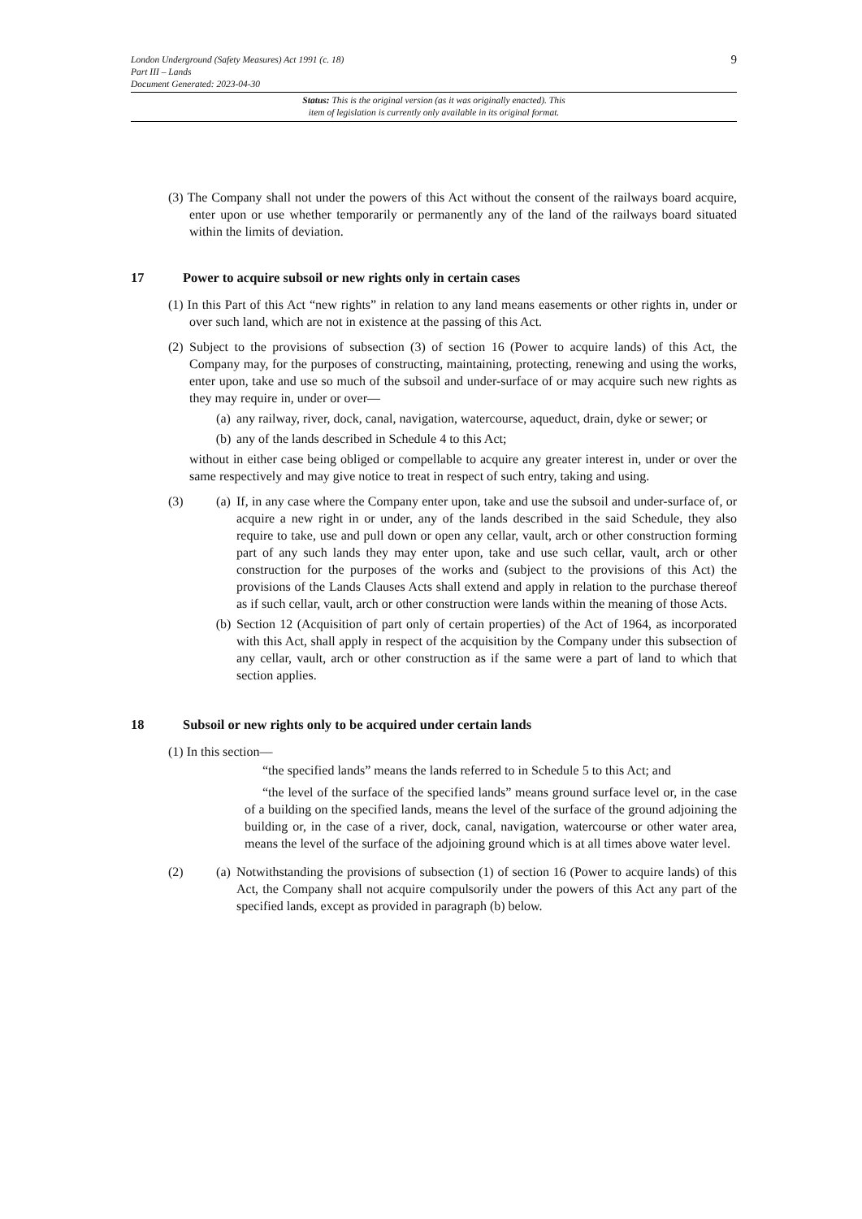9
London Underground (Safety Measures) Act 1991 (c. 18)
Part III – Lands
Document Generated: 2023-04-30
Status: This is the original version (as it was originally enacted). This
item of legislation is currently only available in its original format.
(3) The Company shall not under the powers of this Act without the consent of the railways board acquire, enter upon or use whether temporarily or permanently any of the land of the railways board situated within the limits of deviation.
17 Power to acquire subsoil or new rights only in certain cases
(1) In this Part of this Act “new rights” in relation to any land means easements or other rights in, under or over such land, which are not in existence at the passing of this Act.
(2) Subject to the provisions of subsection (3) of section 16 (Power to acquire lands) of this Act, the Company may, for the purposes of constructing, maintaining, protecting, renewing and using the works, enter upon, take and use so much of the subsoil and under-surface of or may acquire such new rights as they may require in, under or over—
(a) any railway, river, dock, canal, navigation, watercourse, aqueduct, drain, dyke or sewer; or
(b) any of the lands described in Schedule 4 to this Act;
without in either case being obliged or compellable to acquire any greater interest in, under or over the same respectively and may give notice to treat in respect of such entry, taking and using.
(3) (a) If, in any case where the Company enter upon, take and use the subsoil and under-surface of, or acquire a new right in or under, any of the lands described in the said Schedule, they also require to take, use and pull down or open any cellar, vault, arch or other construction forming part of any such lands they may enter upon, take and use such cellar, vault, arch or other construction for the purposes of the works and (subject to the provisions of this Act) the provisions of the Lands Clauses Acts shall extend and apply in relation to the purchase thereof as if such cellar, vault, arch or other construction were lands within the meaning of those Acts.
(b) Section 12 (Acquisition of part only of certain properties) of the Act of 1964, as incorporated with this Act, shall apply in respect of the acquisition by the Company under this subsection of any cellar, vault, arch or other construction as if the same were a part of land to which that section applies.
18 Subsoil or new rights only to be acquired under certain lands
(1) In this section—
“the specified lands” means the lands referred to in Schedule 5 to this Act; and
“the level of the surface of the specified lands” means ground surface level or, in the case of a building on the specified lands, means the level of the surface of the ground adjoining the building or, in the case of a river, dock, canal, navigation, watercourse or other water area, means the level of the surface of the adjoining ground which is at all times above water level.
(2) (a) Notwithstanding the provisions of subsection (1) of section 16 (Power to acquire lands) of this Act, the Company shall not acquire compulsorily under the powers of this Act any part of the specified lands, except as provided in paragraph (b) below.